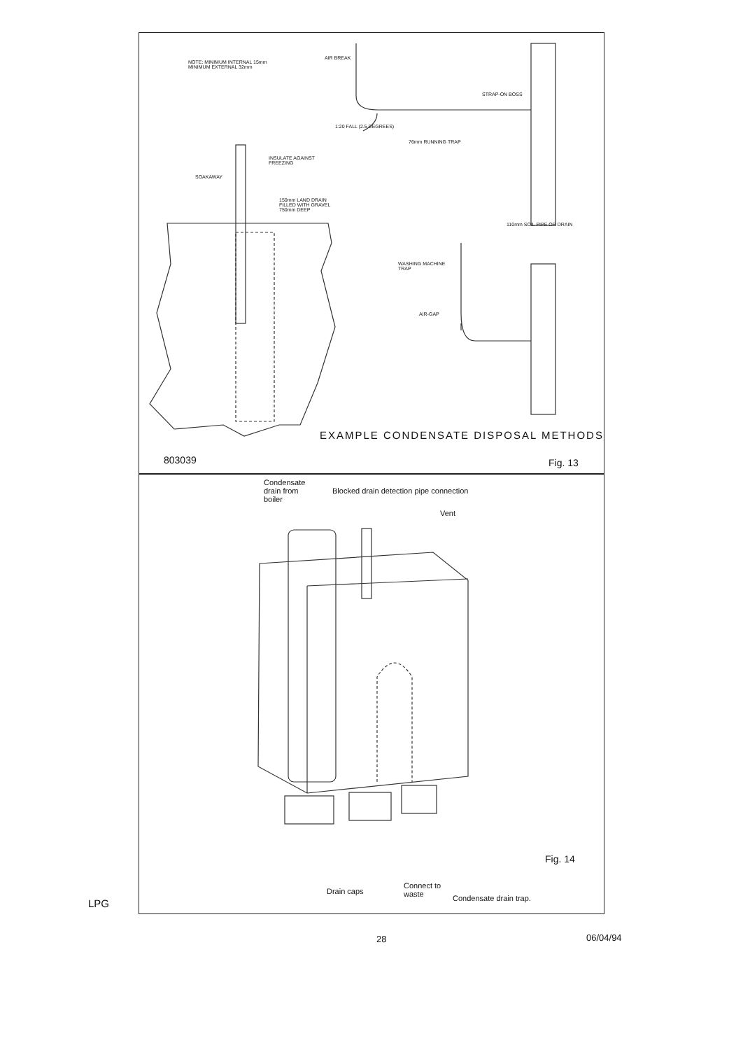NOTE: MINIMUM INTERNAL 15mm
MINIMUM EXTERNAL 32mm
AIR BREAK
STRAP-ON BOSS
1:20 FALL (2.5 DEGREES)
76mm RUNNING TRAP
INSULATE AGAINST
FREEZING
SOAKAWAY
150mm LAND DRAIN
FILLED WITH GRAVEL
750mm DEEP
110mm SOIL PIPE OR DRAIN
WASHING MACHINE
TRAP
AIR-GAP
EXAMPLE CONDENSATE DISPOSAL METHODS
803039 Fig. 13
Condensate
drain from
boiler
Blocked drain detection pipe connection
Vent
Fig. 14
Drain caps
Connect to
waste
Condensate drain trap.
LPG
28 06/04/94